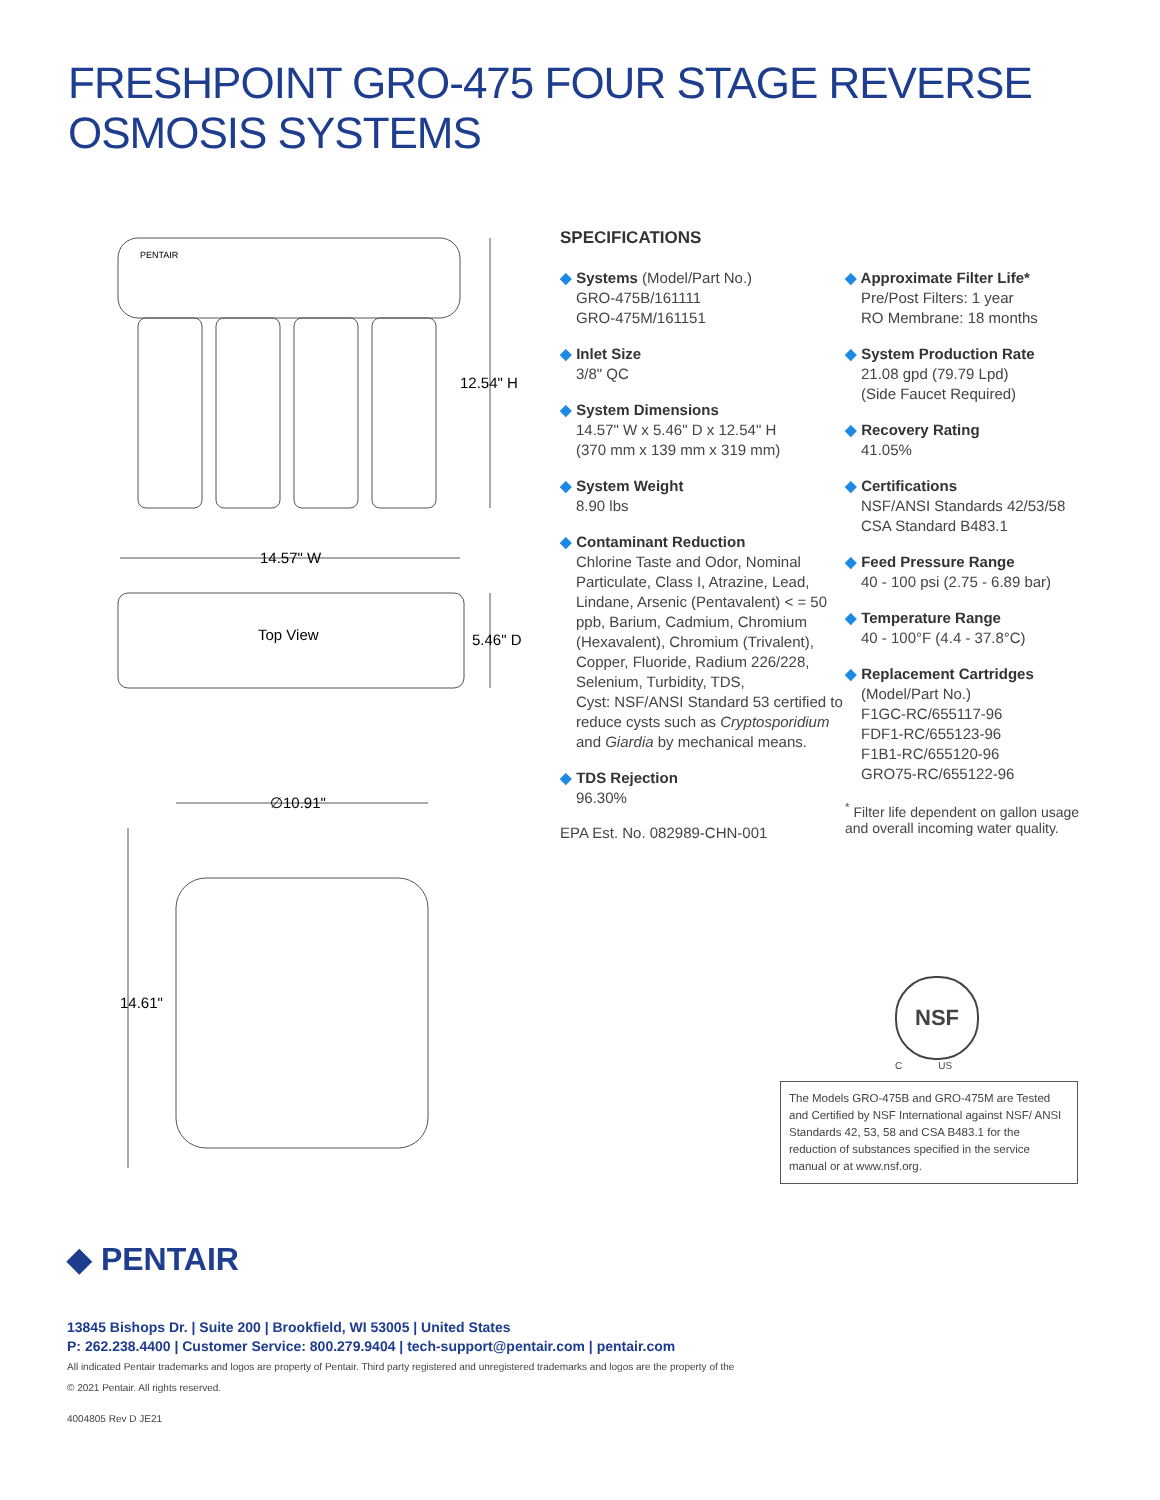FRESHPOINT GRO-475 FOUR STAGE REVERSE OSMOSIS SYSTEMS
PENTAIR
12.54" H
14.57" W
Top View
5.46" D
∅10.91"
14.61"
SPECIFICATIONS
◆ Systems (Model/Part No.)
GRO-475B/161111
GRO-475M/161151
◆ Inlet Size
3/8" QC
◆ System Dimensions
14.57" W x 5.46" D x 12.54" H
(370 mm x 139 mm x 319 mm)
◆ System Weight
8.90 lbs
◆ Contaminant Reduction
Chlorine Taste and Odor, Nominal Particulate, Class I, Atrazine, Lead, Lindane, Arsenic (Pentavalent) < = 50 ppb, Barium, Cadmium, Chromium (Hexavalent), Chromium (Trivalent), Copper, Fluoride, Radium 226/228, Selenium, Turbidity, TDS,
Cyst: NSF/ANSI Standard 53 certified to reduce cysts such as Cryptosporidium and Giardia by mechanical means.
◆ TDS Rejection
96.30%
EPA Est. No. 082989-CHN-001
◆ Approximate Filter Life*
Pre/Post Filters: 1 year
RO Membrane: 18 months
◆ System Production Rate
21.08 gpd (79.79 Lpd)
(Side Faucet Required)
◆ Recovery Rating
41.05%
◆ Certifications
NSF/ANSI Standards 42/53/58
CSA Standard B483.1
◆ Feed Pressure Range
40 - 100 psi (2.75 - 6.89 bar)
◆ Temperature Range
40 - 100°F (4.4 - 37.8°C)
◆ Replacement Cartridges
(Model/Part No.)
F1GC-RC/655117-96
FDF1-RC/655123-96
F1B1-RC/655120-96
GRO75-RC/655122-96
<sup>*</sup> Filter life dependent on gallon usage and overall incoming water quality.
NSF
C US
The Models GRO-475B and GRO-475M are Tested and Certified by NSF International against NSF/ ANSI Standards 42, 53, 58 and CSA B483.1 for the reduction of substances specified in the service manual or at www.nsf.org.
◆ PENTAIR
13845 Bishops Dr. | Suite 200 | Brookfield, WI 53005 | United States
P: 262.238.4400 | Customer Service: 800.279.9404 | tech-support@pentair.com | pentair.com
All indicated Pentair trademarks and logos are property of Pentair. Third party registered and unregistered trademarks and logos are the property of the
© 2021 Pentair. All rights reserved.
4004805 Rev D JE21